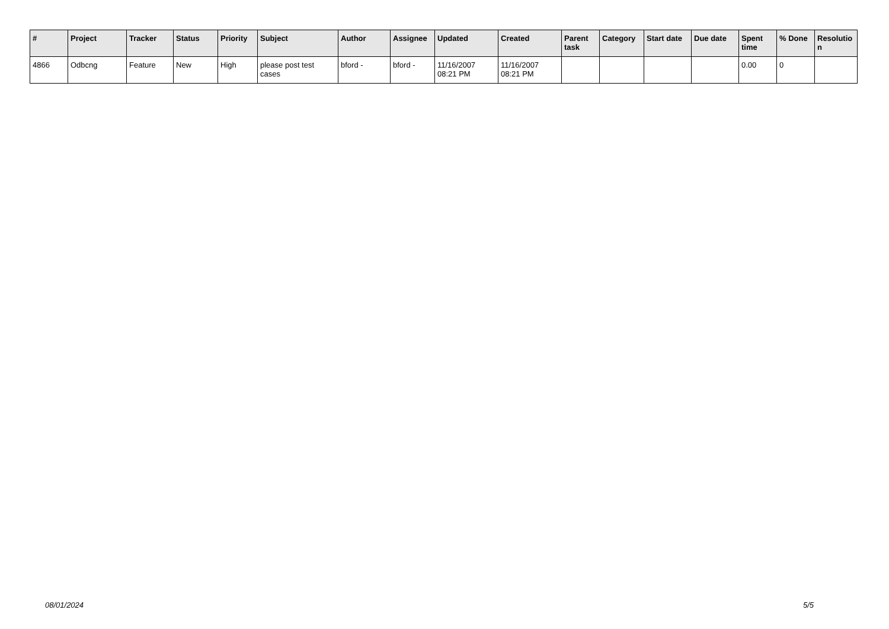| # | Project | Tracker | Status | Priority | Subject | Author | Assignee | Updated | Created | Parent task | Category | Start date | Due date | Spent time | % Done | Resolutio n |
| --- | --- | --- | --- | --- | --- | --- | --- | --- | --- | --- | --- | --- | --- | --- | --- | --- |
| 4866 | Odbcng | Feature | New | High | please post test cases | bford - | bford - | 11/16/2007 08:21 PM | 11/16/2007 08:21 PM | | | | | 0.00 | 0 | |
08/01/2024 5/5